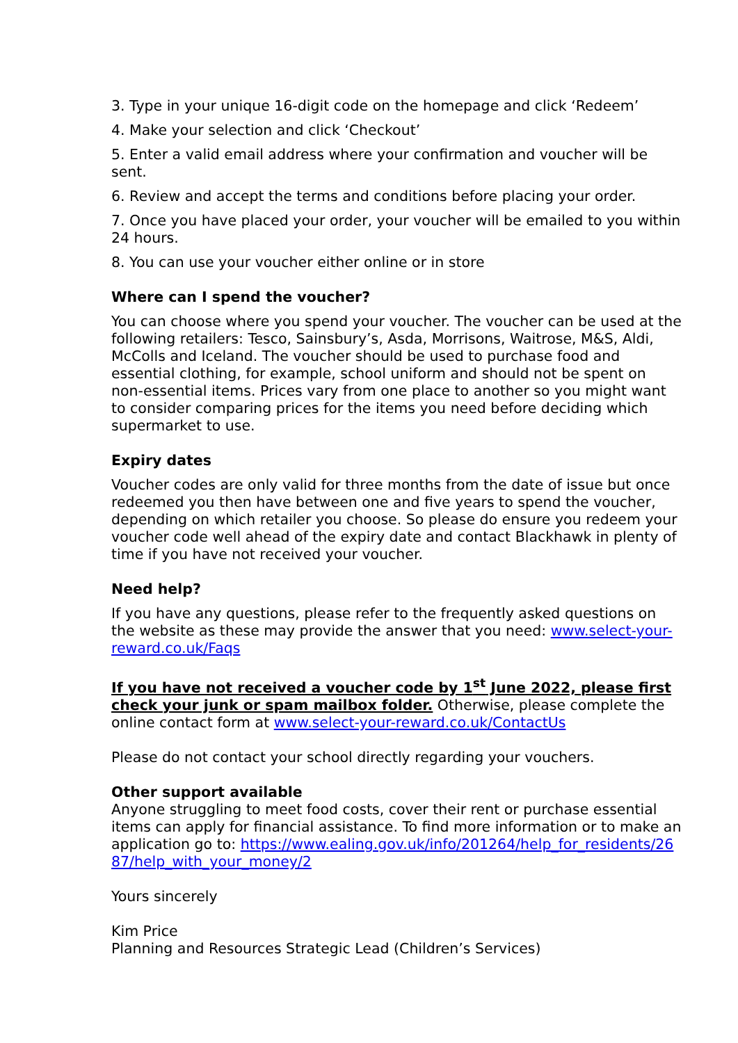3. Type in your unique 16-digit code on the homepage and click ‘Redeem’
4. Make your selection and click ‘Checkout’
5. Enter a valid email address where your confirmation and voucher will be sent.
6. Review and accept the terms and conditions before placing your order.
7. Once you have placed your order, your voucher will be emailed to you within 24 hours.
8. You can use your voucher either online or in store
Where can I spend the voucher?
You can choose where you spend your voucher. The voucher can be used at the following retailers: Tesco, Sainsbury’s, Asda, Morrisons, Waitrose, M&S, Aldi, McColls and Iceland. The voucher should be used to purchase food and essential clothing, for example, school uniform and should not be spent on non-essential items. Prices vary from one place to another so you might want to consider comparing prices for the items you need before deciding which supermarket to use.
Expiry dates
Voucher codes are only valid for three months from the date of issue but once redeemed you then have between one and five years to spend the voucher, depending on which retailer you choose. So please do ensure you redeem your voucher code well ahead of the expiry date and contact Blackhawk in plenty of time if you have not received your voucher.
Need help?
If you have any questions, please refer to the frequently asked questions on the website as these may provide the answer that you need: www.select-your-reward.co.uk/Faqs
If you have not received a voucher code by 1<sup>st</sup> June 2022, please first check your junk or spam mailbox folder. Otherwise, please complete the online contact form at www.select-your-reward.co.uk/ContactUs
Please do not contact your school directly regarding your vouchers.
Other support available
Anyone struggling to meet food costs, cover their rent or purchase essential items can apply for financial assistance. To find more information or to make an application go to: https://www.ealing.gov.uk/info/201264/help_for_residents/2687/help_with_your_money/2
Yours sincerely
Kim Price
Planning and Resources Strategic Lead (Children’s Services)